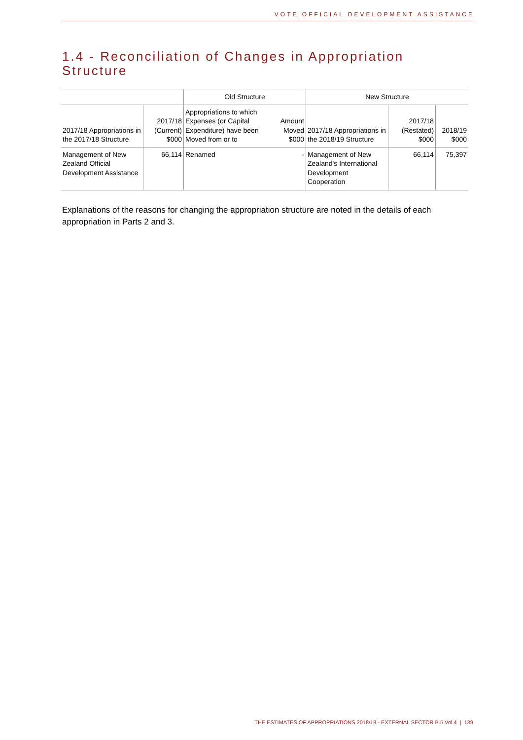VOTE OFFICIAL DEVELOPMENT ASSISTANCE
1.4 - Reconciliation of Changes in Appropriation Structure
| | | Old Structure | | New Structure | | |
| --- | --- | --- | --- | --- | --- | --- |
| 2017/18 Appropriations in the 2017/18 Structure | 2017/18 (Current) $000 | Appropriations to which Expenses (or Capital Expenditure) have been Moved from or to | Amount Moved $000 | 2017/18 Appropriations in the 2018/19 Structure | 2017/18 (Restated) $000 | 2018/19 $000 |
| Management of New Zealand Official Development Assistance | 66,114 | Renamed | - | Management of New Zealand's International Development Cooperation | 66,114 | 75,397 |
Explanations of the reasons for changing the appropriation structure are noted in the details of each appropriation in Parts 2 and 3.
THE ESTIMATES OF APPROPRIATIONS 2018/19 - EXTERNAL SECTOR B.5 Vol.4 | 139